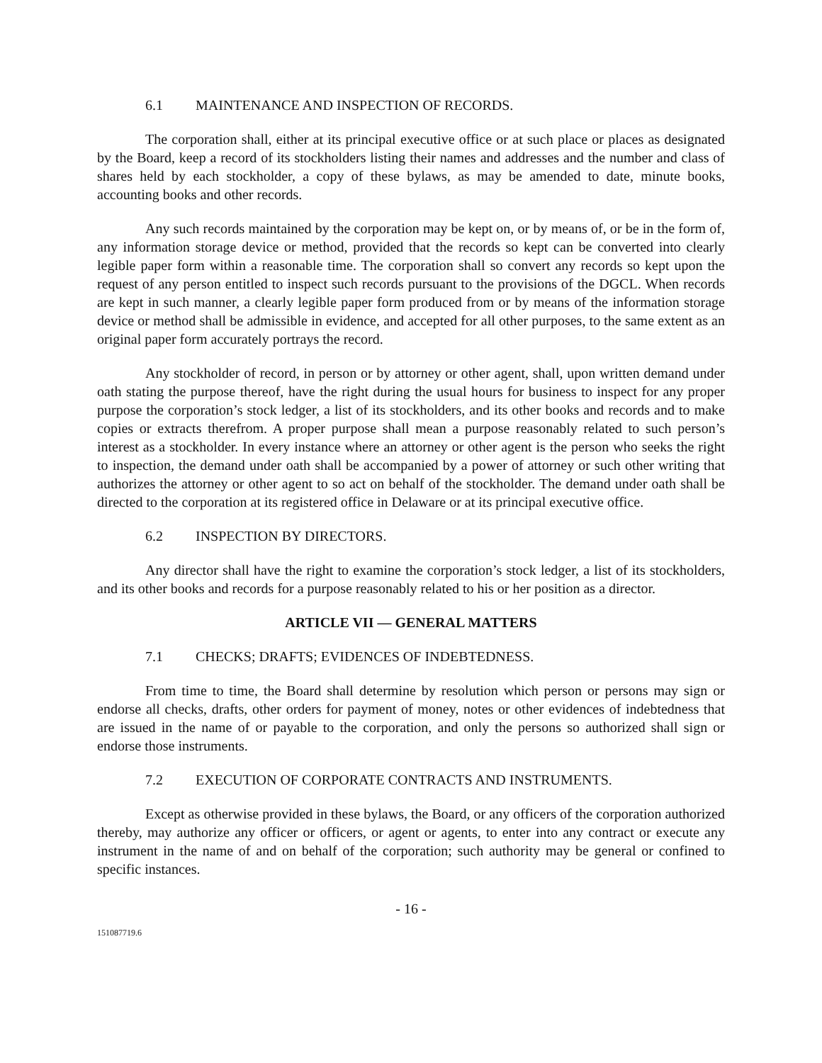6.1 MAINTENANCE AND INSPECTION OF RECORDS.
The corporation shall, either at its principal executive office or at such place or places as designated by the Board, keep a record of its stockholders listing their names and addresses and the number and class of shares held by each stockholder, a copy of these bylaws, as may be amended to date, minute books, accounting books and other records.
Any such records maintained by the corporation may be kept on, or by means of, or be in the form of, any information storage device or method, provided that the records so kept can be converted into clearly legible paper form within a reasonable time. The corporation shall so convert any records so kept upon the request of any person entitled to inspect such records pursuant to the provisions of the DGCL. When records are kept in such manner, a clearly legible paper form produced from or by means of the information storage device or method shall be admissible in evidence, and accepted for all other purposes, to the same extent as an original paper form accurately portrays the record.
Any stockholder of record, in person or by attorney or other agent, shall, upon written demand under oath stating the purpose thereof, have the right during the usual hours for business to inspect for any proper purpose the corporation’s stock ledger, a list of its stockholders, and its other books and records and to make copies or extracts therefrom. A proper purpose shall mean a purpose reasonably related to such person’s interest as a stockholder. In every instance where an attorney or other agent is the person who seeks the right to inspection, the demand under oath shall be accompanied by a power of attorney or such other writing that authorizes the attorney or other agent to so act on behalf of the stockholder. The demand under oath shall be directed to the corporation at its registered office in Delaware or at its principal executive office.
6.2 INSPECTION BY DIRECTORS.
Any director shall have the right to examine the corporation’s stock ledger, a list of its stockholders, and its other books and records for a purpose reasonably related to his or her position as a director.
ARTICLE VII — GENERAL MATTERS
7.1 CHECKS; DRAFTS; EVIDENCES OF INDEBTEDNESS.
From time to time, the Board shall determine by resolution which person or persons may sign or endorse all checks, drafts, other orders for payment of money, notes or other evidences of indebtedness that are issued in the name of or payable to the corporation, and only the persons so authorized shall sign or endorse those instruments.
7.2 EXECUTION OF CORPORATE CONTRACTS AND INSTRUMENTS.
Except as otherwise provided in these bylaws, the Board, or any officers of the corporation authorized thereby, may authorize any officer or officers, or agent or agents, to enter into any contract or execute any instrument in the name of and on behalf of the corporation; such authority may be general or confined to specific instances.
- 16 -
151087719.6